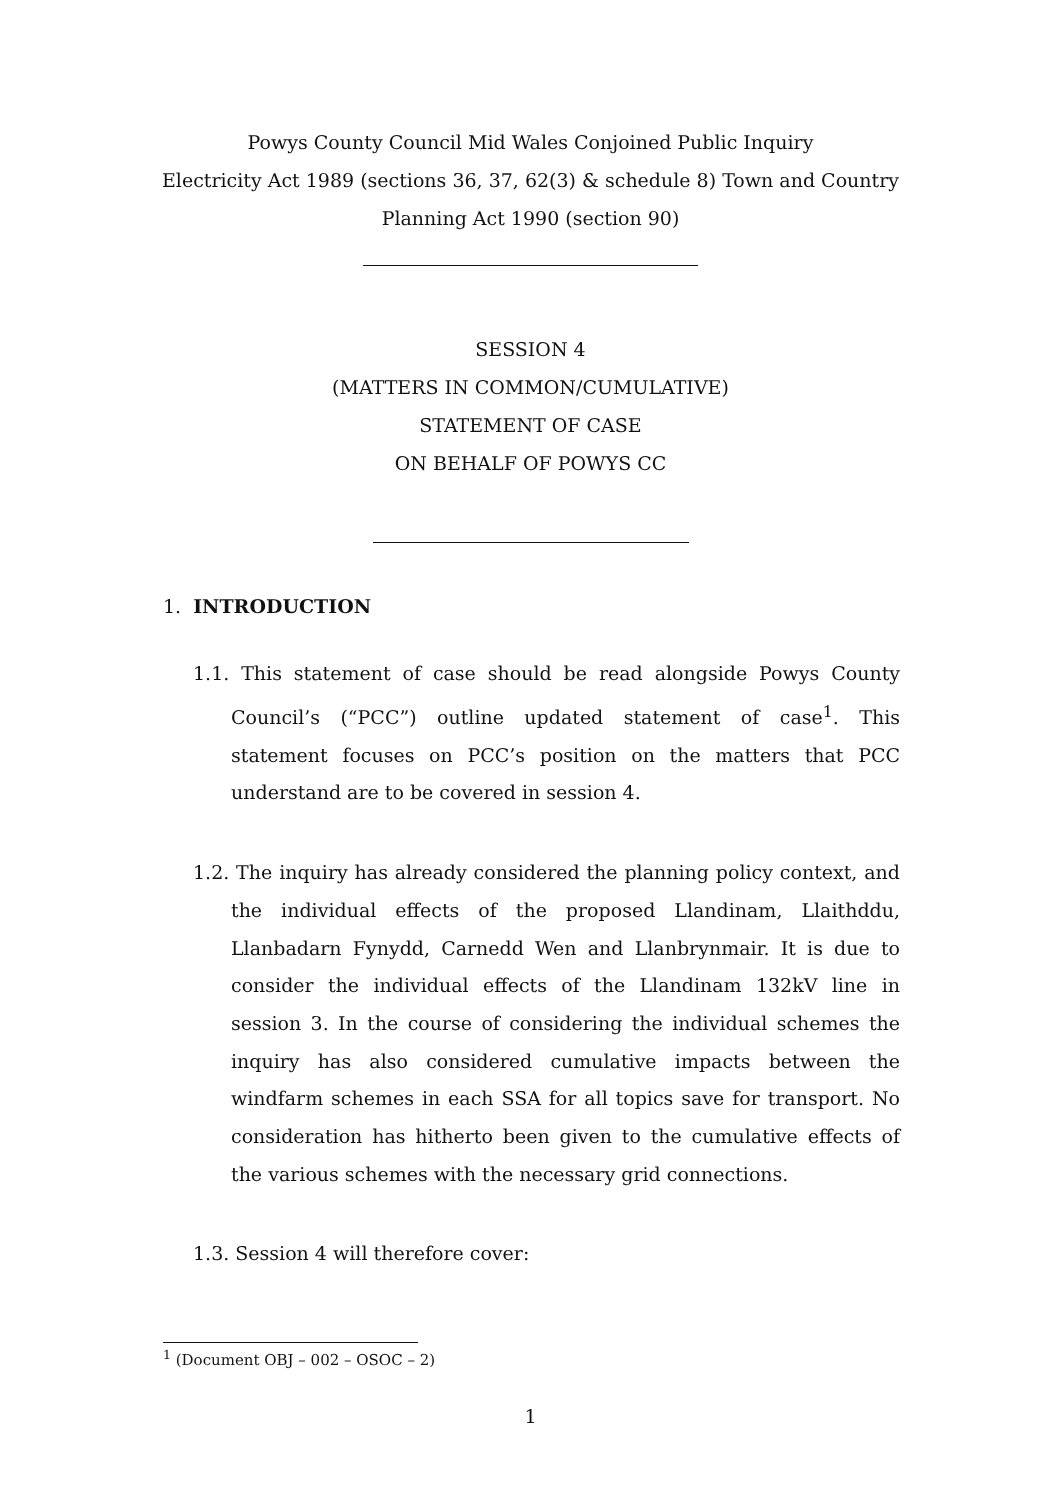Powys County Council Mid Wales Conjoined Public Inquiry
Electricity Act 1989 (sections 36, 37, 62(3) & schedule 8) Town and Country
Planning Act 1990 (section 90)
SESSION 4
(MATTERS IN COMMON/CUMULATIVE)
STATEMENT OF CASE
ON BEHALF OF POWYS CC
1. INTRODUCTION
1.1. This statement of case should be read alongside Powys County Council’s (“PCC”) outline updated statement of case<sup>1</sup>. This statement focuses on PCC’s position on the matters that PCC understand are to be covered in session 4.
1.2. The inquiry has already considered the planning policy context, and the individual effects of the proposed Llandinam, Llaithddu, Llanbadarn Fynydd, Carnedd Wen and Llanbrynmair. It is due to consider the individual effects of the Llandinam 132kV line in session 3. In the course of considering the individual schemes the inquiry has also considered cumulative impacts between the windfarm schemes in each SSA for all topics save for transport. No consideration has hitherto been given to the cumulative effects of the various schemes with the necessary grid connections.
1.3. Session 4 will therefore cover:
<sup>1</sup> (Document OBJ – 002 – OSOC – 2)
1